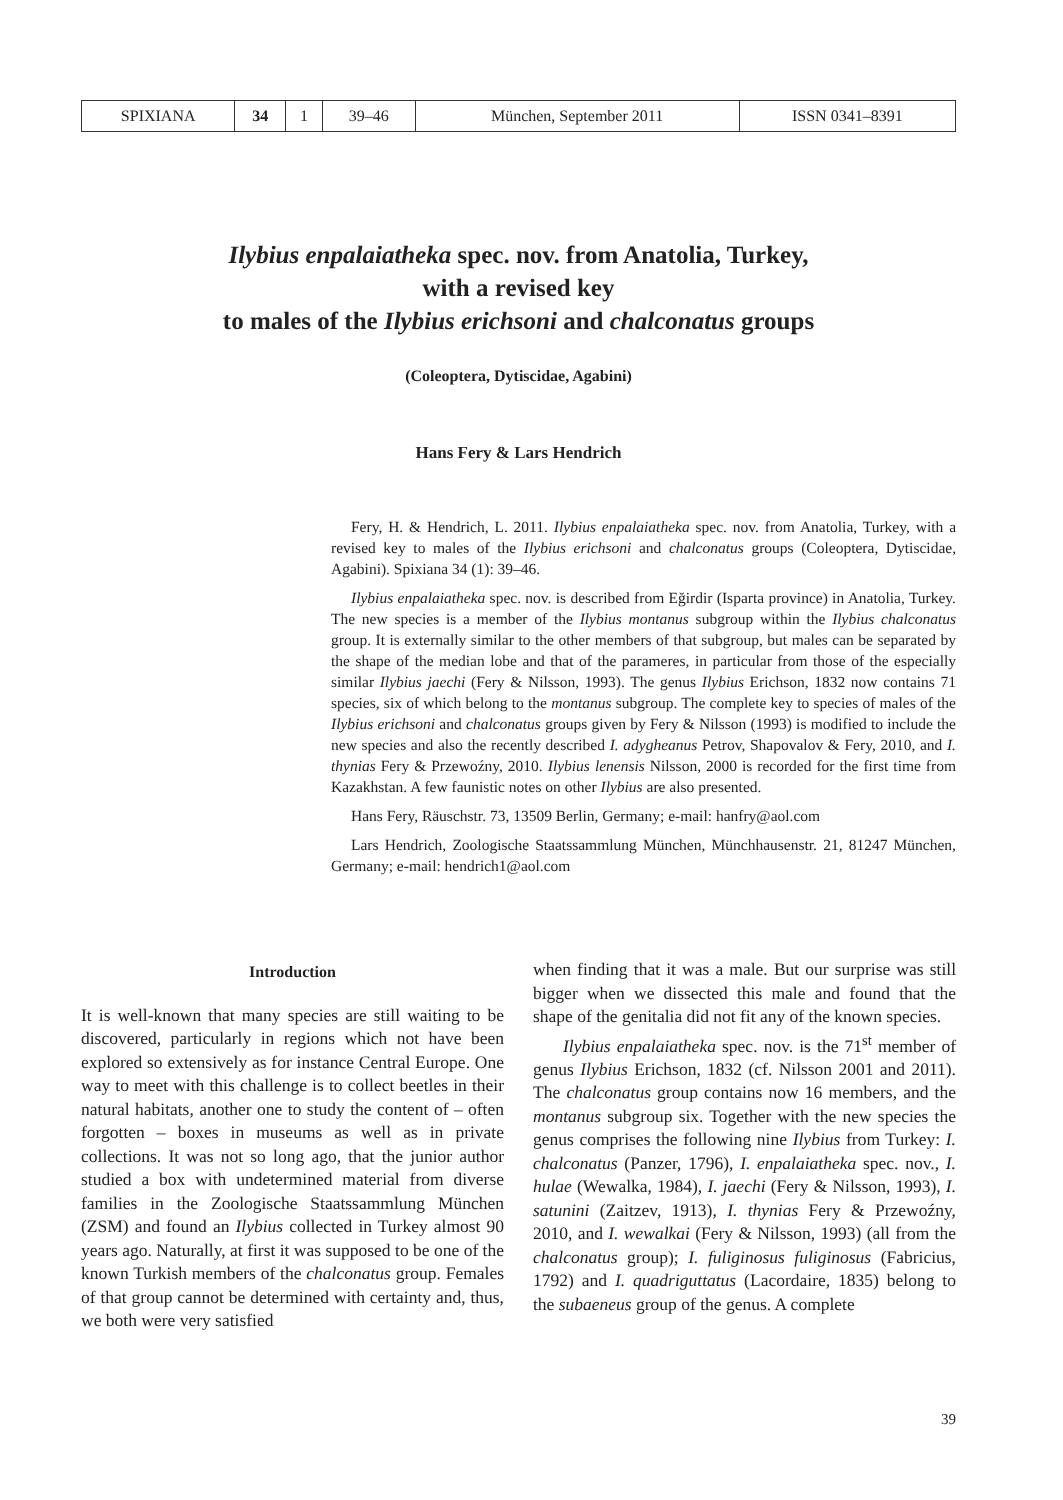| SPIXIANA | 34 | 1 | 39–46 | München, September 2011 | ISSN 0341–8391 |
Ilybius enpalaiatheka spec. nov. from Anatolia, Turkey,
with a revised key
to males of the Ilybius erichsoni and chalconatus groups
(Coleoptera, Dytiscidae, Agabini)
Hans Fery & Lars Hendrich
Fery, H. & Hendrich, L. 2011. Ilybius enpalaiatheka spec. nov. from Anatolia, Turkey, with a revised key to males of the Ilybius erichsoni and chalconatus groups (Coleoptera, Dytiscidae, Agabini). Spixiana 34 (1): 39–46.
Ilybius enpalaiatheka spec. nov. is described from Eğirdir (Isparta province) in Anatolia, Turkey. The new species is a member of the Ilybius montanus subgroup within the Ilybius chalconatus group. It is externally similar to the other members of that subgroup, but males can be separated by the shape of the median lobe and that of the parameres, in particular from those of the especially similar Ilybius jaechi (Fery & Nilsson, 1993). The genus Ilybius Erichson, 1832 now contains 71 species, six of which belong to the montanus subgroup. The complete key to species of males of the Ilybius erichsoni and chalconatus groups given by Fery & Nilsson (1993) is modified to include the new species and also the recently described I. adygheanus Petrov, Shapovalov & Fery, 2010, and I. thynias Fery & Przewoźny, 2010. Ilybius lenensis Nilsson, 2000 is recorded for the first time from Kazakhstan. A few faunistic notes on other Ilybius are also presented.
Hans Fery, Räuschstr. 73, 13509 Berlin, Germany; e-mail: hanfry@aol.com
Lars Hendrich, Zoologische Staatssammlung München, Münchhausenstr. 21, 81247 München, Germany; e-mail: hendrich1@aol.com
Introduction
It is well-known that many species are still waiting to be discovered, particularly in regions which not have been explored so extensively as for instance Central Europe. One way to meet with this challenge is to collect beetles in their natural habitats, another one to study the content of – often forgotten – boxes in museums as well as in private collections. It was not so long ago, that the junior author studied a box with undetermined material from diverse families in the Zoologische Staatssammlung München (ZSM) and found an Ilybius collected in Turkey almost 90 years ago. Naturally, at first it was supposed to be one of the known Turkish members of the chalconatus group. Females of that group cannot be determined with certainty and, thus, we both were very satisfied
when finding that it was a male. But our surprise was still bigger when we dissected this male and found that the shape of the genitalia did not fit any of the known species.
Ilybius enpalaiatheka spec. nov. is the 71<sup>st</sup> member of genus Ilybius Erichson, 1832 (cf. Nilsson 2001 and 2011). The chalconatus group contains now 16 members, and the montanus subgroup six. Together with the new species the genus comprises the following nine Ilybius from Turkey: I. chalconatus (Panzer, 1796), I. enpalaiatheka spec. nov., I. hulae (Wewalka, 1984), I. jaechi (Fery & Nilsson, 1993), I. satunini (Zaitzev, 1913), I. thynias Fery & Przewoźny, 2010, and I. wewalkai (Fery & Nilsson, 1993) (all from the chalconatus group); I. fuliginosus fuliginosus (Fabricius, 1792) and I. quadriguttatus (Lacordaire, 1835) belong to the subaeneus group of the genus. A complete
39